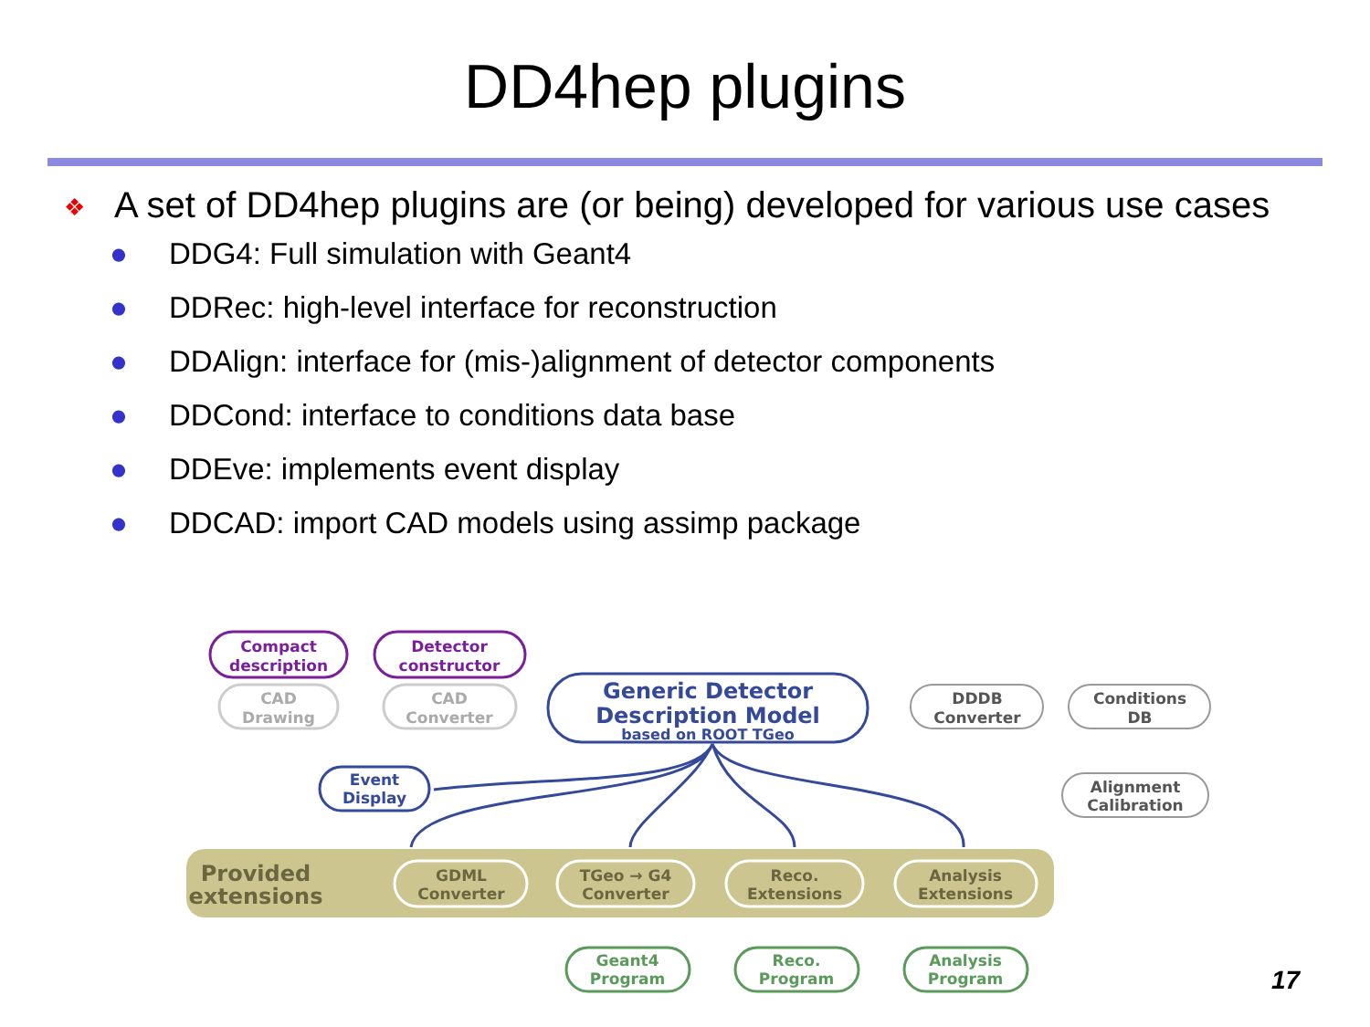DD4hep plugins
❖
A set of DD4hep plugins are (or being) developed for various use cases
● DDG4: Full simulation with Geant4
● DDRec: high-level interface for reconstruction
● DDAlign: interface for (mis-)alignment of detector components
● DDCond: interface to conditions data base
● DDEve: implements event display
● DDCAD: import CAD models using assimp package
Compact
description
Detector
constructor
CAD
Drawing
CAD
Converter
Generic Detector
Description Model
based on ROOT TGeo
Event
Display
DDDB
Converter
Conditions
DB
Alignment
Calibration
Provided
extensions
GDML
Converter
TGeo → G4
Converter
Reco.
Extensions
Analysis
Extensions
Geant4
Program
Reco.
Program
Analysis
Program
17